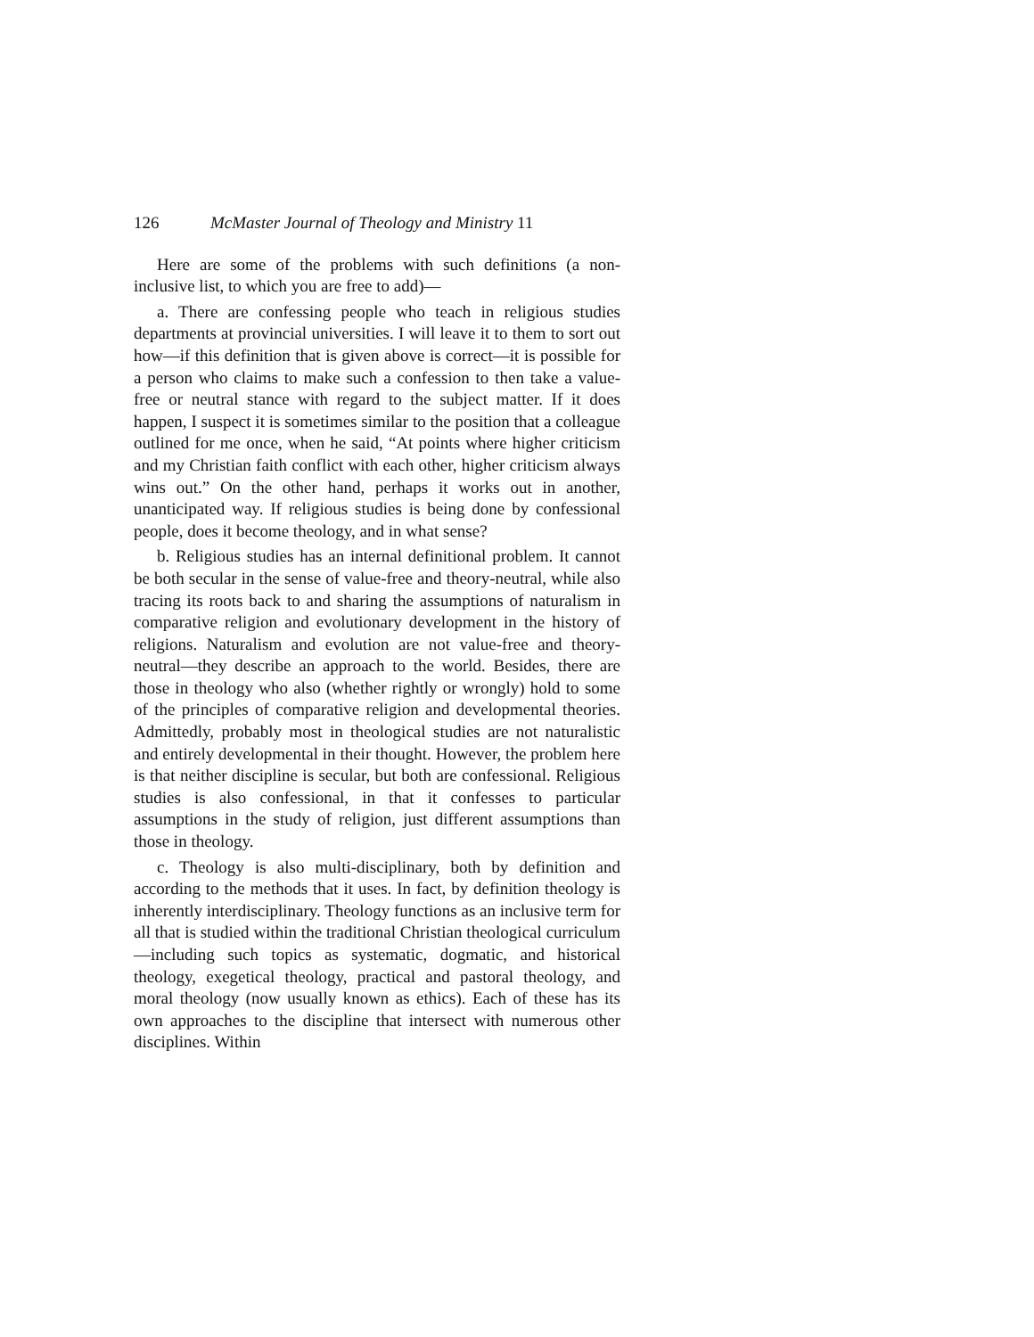126 McMaster Journal of Theology and Ministry 11
Here are some of the problems with such definitions (a non-inclusive list, to which you are free to add)—
a. There are confessing people who teach in religious studies departments at provincial universities. I will leave it to them to sort out how—if this definition that is given above is correct—it is possible for a person who claims to make such a confession to then take a value-free or neutral stance with regard to the subject matter. If it does happen, I suspect it is sometimes similar to the position that a colleague outlined for me once, when he said, “At points where higher criticism and my Christian faith conflict with each other, higher criticism always wins out.” On the other hand, perhaps it works out in another, unanticipated way. If religious studies is being done by confessional people, does it become theology, and in what sense?
b. Religious studies has an internal definitional problem. It cannot be both secular in the sense of value-free and theory-neutral, while also tracing its roots back to and sharing the assumptions of naturalism in comparative religion and evolutionary development in the history of religions. Naturalism and evolution are not value-free and theory-neutral—they describe an approach to the world. Besides, there are those in theology who also (whether rightly or wrongly) hold to some of the principles of comparative religion and developmental theories. Admittedly, probably most in theological studies are not naturalistic and entirely developmental in their thought. However, the problem here is that neither discipline is secular, but both are confessional. Religious studies is also confessional, in that it confesses to particular assumptions in the study of religion, just different assumptions than those in theology.
c. Theology is also multi-disciplinary, both by definition and according to the methods that it uses. In fact, by definition theology is inherently interdisciplinary. Theology functions as an inclusive term for all that is studied within the traditional Christian theological curriculum—including such topics as systematic, dogmatic, and historical theology, exegetical theology, practical and pastoral theology, and moral theology (now usually known as ethics). Each of these has its own approaches to the discipline that intersect with numerous other disciplines. Within